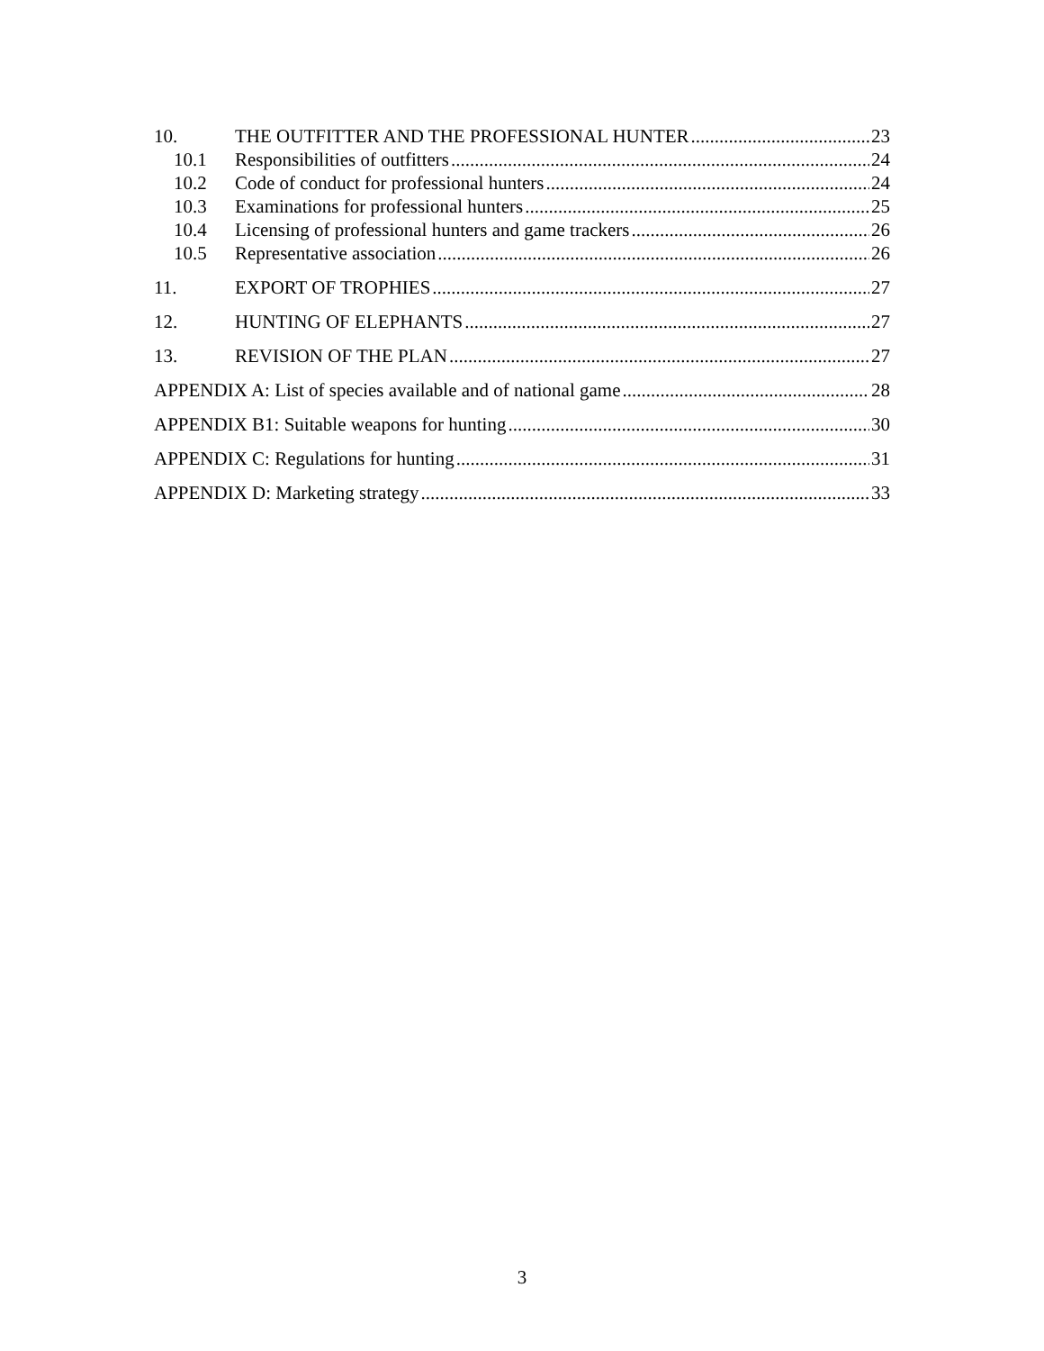10. THE OUTFITTER AND THE PROFESSIONAL HUNTER 23
10.1 Responsibilities of outfitters 24
10.2 Code of conduct for professional hunters 24
10.3 Examinations for professional hunters 25
10.4 Licensing of professional hunters and game trackers 26
10.5 Representative association 26
11. EXPORT OF TROPHIES 27
12. HUNTING OF ELEPHANTS 27
13. REVISION OF THE PLAN 27
APPENDIX A: List of species available and of national game 28
APPENDIX B1: Suitable weapons for hunting 30
APPENDIX C: Regulations for hunting 31
APPENDIX D: Marketing strategy 33
3